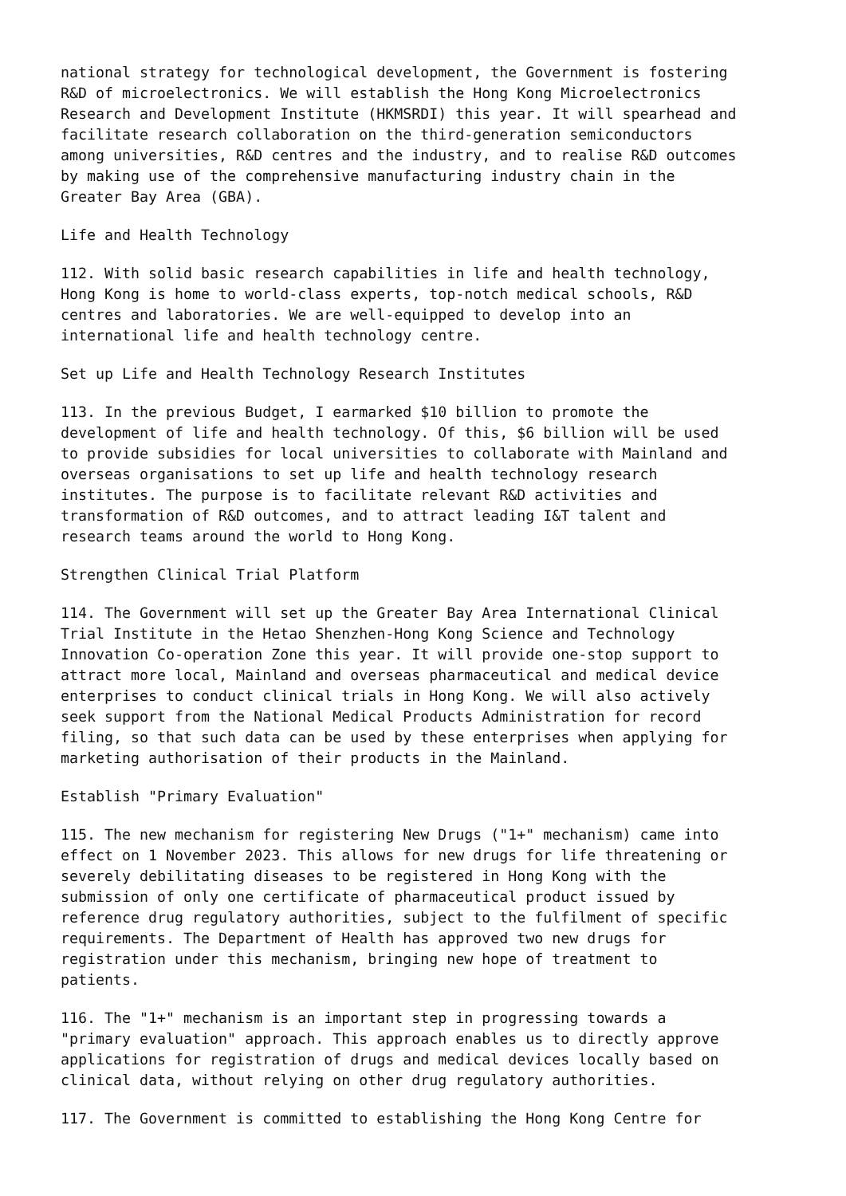national strategy for technological development, the Government is fostering R&D of microelectronics. We will establish the Hong Kong Microelectronics Research and Development Institute (HKMSRDI) this year. It will spearhead and facilitate research collaboration on the third-generation semiconductors among universities, R&D centres and the industry, and to realise R&D outcomes by making use of the comprehensive manufacturing industry chain in the Greater Bay Area (GBA).
Life and Health Technology
112. With solid basic research capabilities in life and health technology, Hong Kong is home to world-class experts, top-notch medical schools, R&D centres and laboratories. We are well-equipped to develop into an international life and health technology centre.
Set up Life and Health Technology Research Institutes
113. In the previous Budget, I earmarked $10 billion to promote the development of life and health technology. Of this, $6 billion will be used to provide subsidies for local universities to collaborate with Mainland and overseas organisations to set up life and health technology research institutes. The purpose is to facilitate relevant R&D activities and transformation of R&D outcomes, and to attract leading I&T talent and research teams around the world to Hong Kong.
Strengthen Clinical Trial Platform
114. The Government will set up the Greater Bay Area International Clinical Trial Institute in the Hetao Shenzhen-Hong Kong Science and Technology Innovation Co-operation Zone this year. It will provide one-stop support to attract more local, Mainland and overseas pharmaceutical and medical device enterprises to conduct clinical trials in Hong Kong. We will also actively seek support from the National Medical Products Administration for record filing, so that such data can be used by these enterprises when applying for marketing authorisation of their products in the Mainland.
Establish "Primary Evaluation"
115. The new mechanism for registering New Drugs ("1+" mechanism) came into effect on 1 November 2023. This allows for new drugs for life threatening or severely debilitating diseases to be registered in Hong Kong with the submission of only one certificate of pharmaceutical product issued by reference drug regulatory authorities, subject to the fulfilment of specific requirements. The Department of Health has approved two new drugs for registration under this mechanism, bringing new hope of treatment to patients.
116. The "1+" mechanism is an important step in progressing towards a "primary evaluation" approach. This approach enables us to directly approve applications for registration of drugs and medical devices locally based on clinical data, without relying on other drug regulatory authorities.
117. The Government is committed to establishing the Hong Kong Centre for